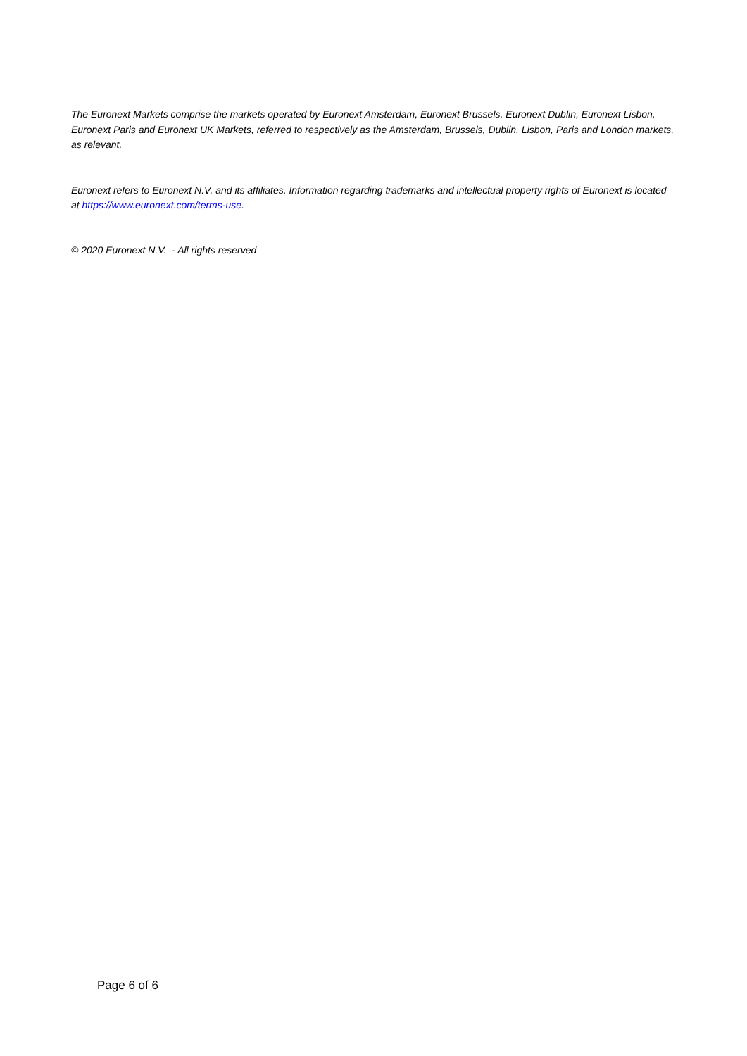The Euronext Markets comprise the markets operated by Euronext Amsterdam, Euronext Brussels, Euronext Dublin, Euronext Lisbon, Euronext Paris and Euronext UK Markets, referred to respectively as the Amsterdam, Brussels, Dublin, Lisbon, Paris and London markets, as relevant.
Euronext refers to Euronext N.V. and its affiliates. Information regarding trademarks and intellectual property rights of Euronext is located at https://www.euronext.com/terms-use.
© 2020 Euronext N.V. - All rights reserved
Page 6 of 6